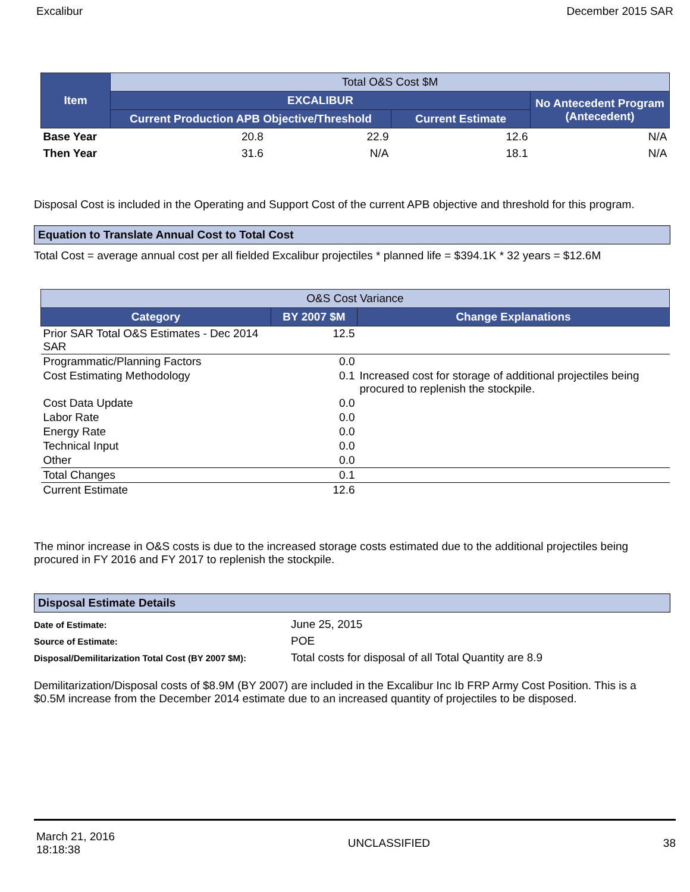Excalibur December 2015 SAR
| Item | Total O&S Cost $M | | |
| --- | --- | --- | --- |
| | EXCALIBUR | | No Antecedent Program (Antecedent) |
| | Current Production APB Objective/Threshold | Current Estimate | |
| Base Year | 20.8 22.9 | 12.6 | N/A |
| Then Year | 31.6 N/A | 18.1 | N/A |
Disposal Cost is included in the Operating and Support Cost of the current APB objective and threshold for this program.
Equation to Translate Annual Cost to Total Cost
Total Cost = average annual cost per all fielded Excalibur projectiles * planned life = $394.1K * 32 years = $12.6M
| O&S Cost Variance | | |
| --- | --- | --- |
| Category | BY 2007 $M | Change Explanations |
| Prior SAR Total O&S Estimates - Dec 2014 SAR | 12.5 | |
| Programmatic/Planning Factors | 0.0 | |
| Cost Estimating Methodology | 0.1 | Increased cost for storage of additional projectiles being procured to replenish the stockpile. |
| Cost Data Update | 0.0 | |
| Labor Rate | 0.0 | |
| Energy Rate | 0.0 | |
| Technical Input | 0.0 | |
| Other | 0.0 | |
| Total Changes | 0.1 | |
| Current Estimate | 12.6 | |
The minor increase in O&S costs is due to the increased storage costs estimated due to the additional projectiles being procured in FY 2016 and FY 2017 to replenish the stockpile.
Disposal Estimate Details
| Date of Estimate: | June 25, 2015 |
| Source of Estimate: | POE |
| Disposal/Demilitarization Total Cost (BY 2007 $M): | Total costs for disposal of all Total Quantity are 8.9 |
Demilitarization/Disposal costs of $8.9M (BY 2007) are included in the Excalibur Inc Ib FRP Army Cost Position. This is a $0.5M increase from the December 2014 estimate due to an increased quantity of projectiles to be disposed.
March 21, 2016
18:18:38 UNCLASSIFIED 38